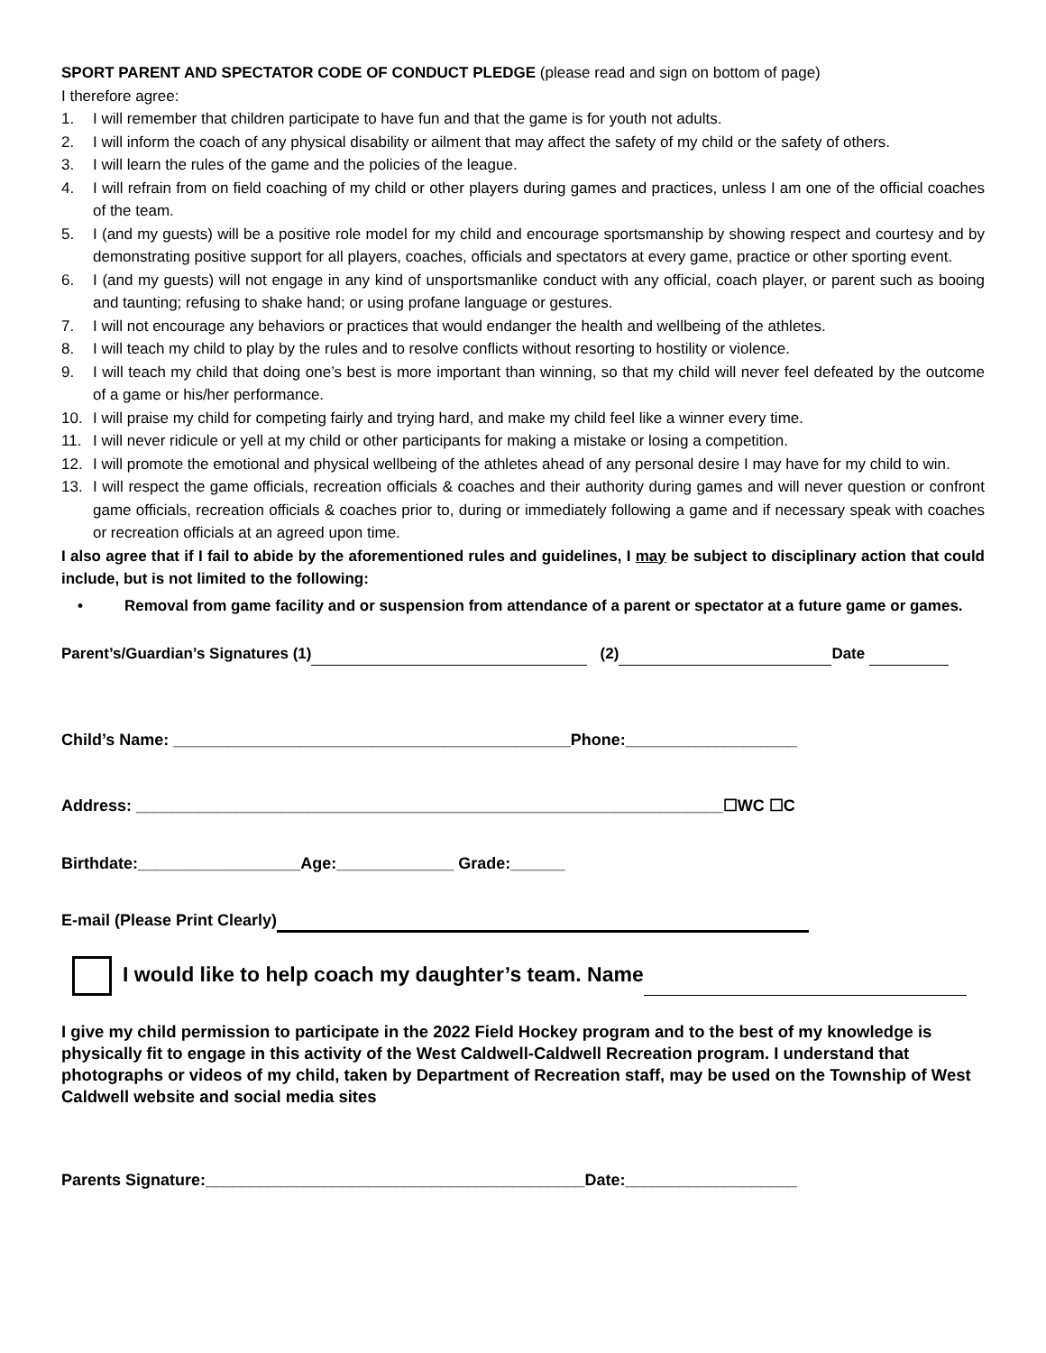SPORT PARENT AND SPECTATOR CODE OF CONDUCT PLEDGE (please read and sign on bottom of page)
I therefore agree:
1. I will remember that children participate to have fun and that the game is for youth not adults.
2. I will inform the coach of any physical disability or ailment that may affect the safety of my child or the safety of others.
3. I will learn the rules of the game and the policies of the league.
4. I will refrain from on field coaching of my child or other players during games and practices, unless I am one of the official coaches of the team.
5. I (and my guests) will be a positive role model for my child and encourage sportsmanship by showing respect and courtesy and by demonstrating positive support for all players, coaches, officials and spectators at every game, practice or other sporting event.
6. I (and my guests) will not engage in any kind of unsportsmanlike conduct with any official, coach player, or parent such as booing and taunting; refusing to shake hand; or using profane language or gestures.
7. I will not encourage any behaviors or practices that would endanger the health and wellbeing of the athletes.
8. I will teach my child to play by the rules and to resolve conflicts without resorting to hostility or violence.
9. I will teach my child that doing one’s best is more important than winning, so that my child will never feel defeated by the outcome of a game or his/her performance.
10. I will praise my child for competing fairly and trying hard, and make my child feel like a winner every time.
11. I will never ridicule or yell at my child or other participants for making a mistake or losing a competition.
12. I will promote the emotional and physical wellbeing of the athletes ahead of any personal desire I may have for my child to win.
13. I will respect the game officials, recreation officials & coaches and their authority during games and will never question or confront game officials, recreation officials & coaches prior to, during or immediately following a game and if necessary speak with coaches or recreation officials at an agreed upon time.
I also agree that if I fail to abide by the aforementioned rules and guidelines, I may be subject to disciplinary action that could include, but is not limited to the following:
• Removal from game facility and or suspension from attendance of a parent or spectator at a future game or games.
Parent’s/Guardian’s Signatures (1) (2) Date
Child’s Name: ____________________________________________Phone:___________________
Address: _________________________________________________________________☐WC ☐C
Birthdate:__________________Age:_____________ Grade:______
E-mail (Please Print Clearly)
I would like to help coach my daughter’s team. Name
I give my child permission to participate in the 2022 Field Hockey program and to the best of my knowledge is physically fit to engage in this activity of the West Caldwell-Caldwell Recreation program. I understand that photographs or videos of my child, taken by Department of Recreation staff, may be used on the Township of West Caldwell website and social media sites
Parents Signature:__________________________________________Date:___________________